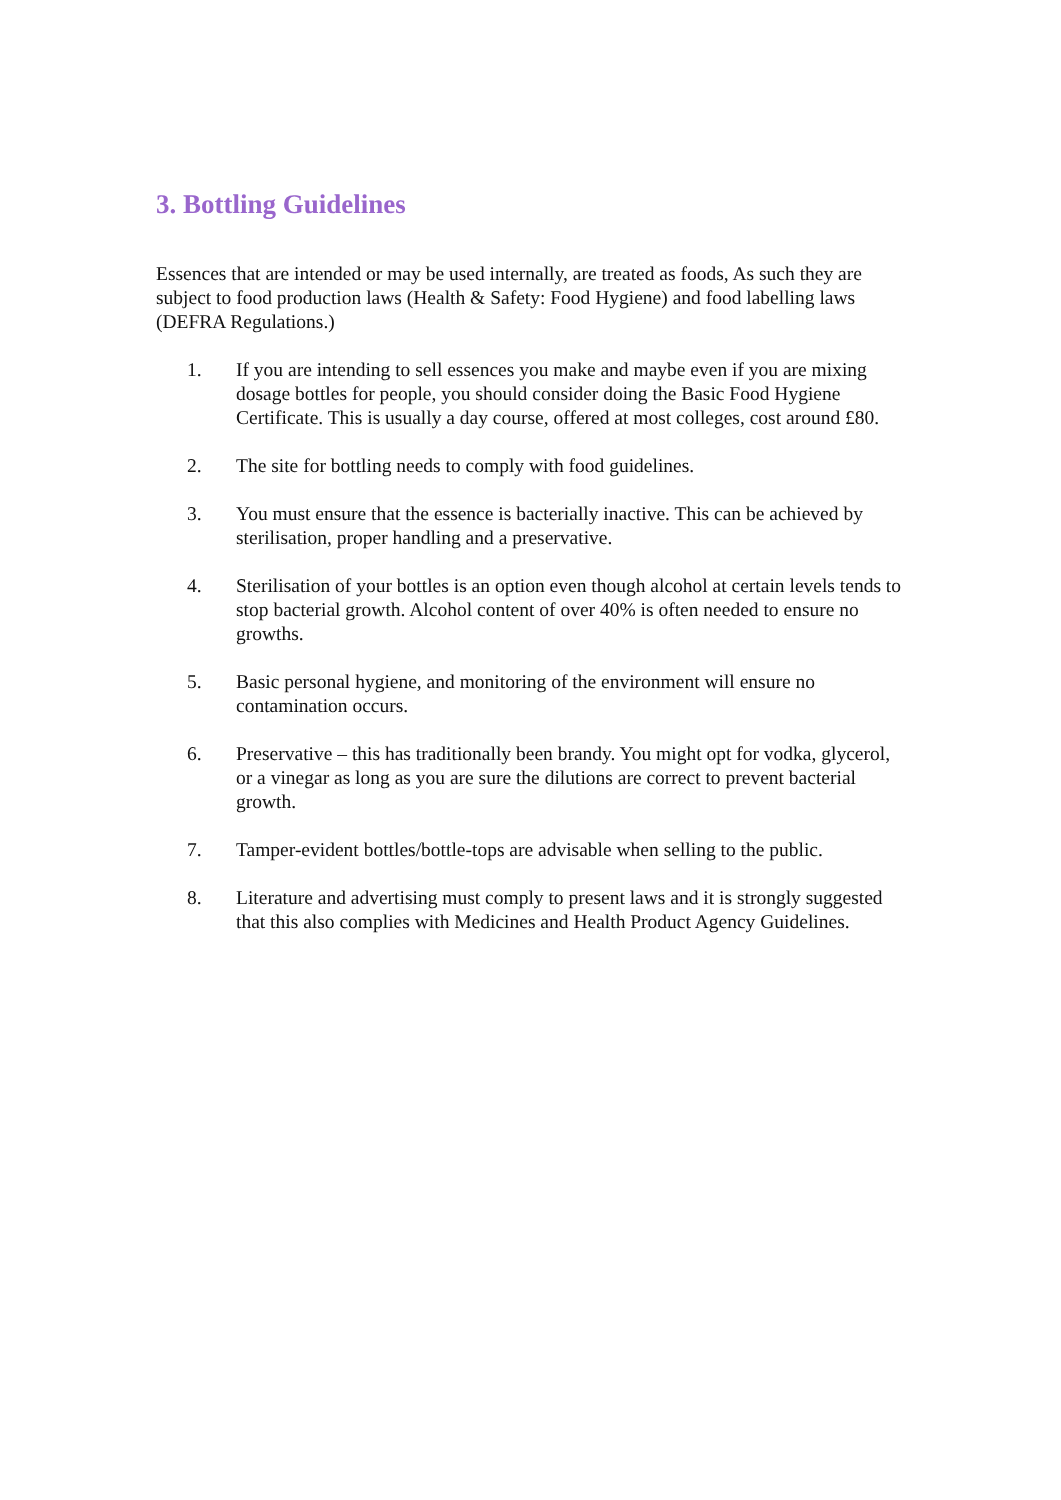3. Bottling Guidelines
Essences that are intended or may be used internally, are treated as foods, As such they are subject to food production laws (Health & Safety: Food Hygiene) and food labelling laws (DEFRA Regulations.)
1. If you are intending to sell essences you make and maybe even if you are mixing dosage bottles for people, you should consider doing the Basic Food Hygiene Certificate. This is usually a day course, offered at most colleges, cost around £80.
2. The site for bottling needs to comply with food guidelines.
3. You must ensure that the essence is bacterially inactive. This can be achieved by sterilisation, proper handling and a preservative.
4. Sterilisation of your bottles is an option even though alcohol at certain levels tends to stop bacterial growth. Alcohol content of over 40% is often needed to ensure no growths.
5. Basic personal hygiene, and monitoring of the environment will ensure no contamination occurs.
6. Preservative – this has traditionally been brandy. You might opt for vodka, glycerol, or a vinegar as long as you are sure the dilutions are correct to prevent bacterial growth.
7. Tamper-evident bottles/bottle-tops are advisable when selling to the public.
8. Literature and advertising must comply to present laws and it is strongly suggested that this also complies with Medicines and Health Product Agency Guidelines.